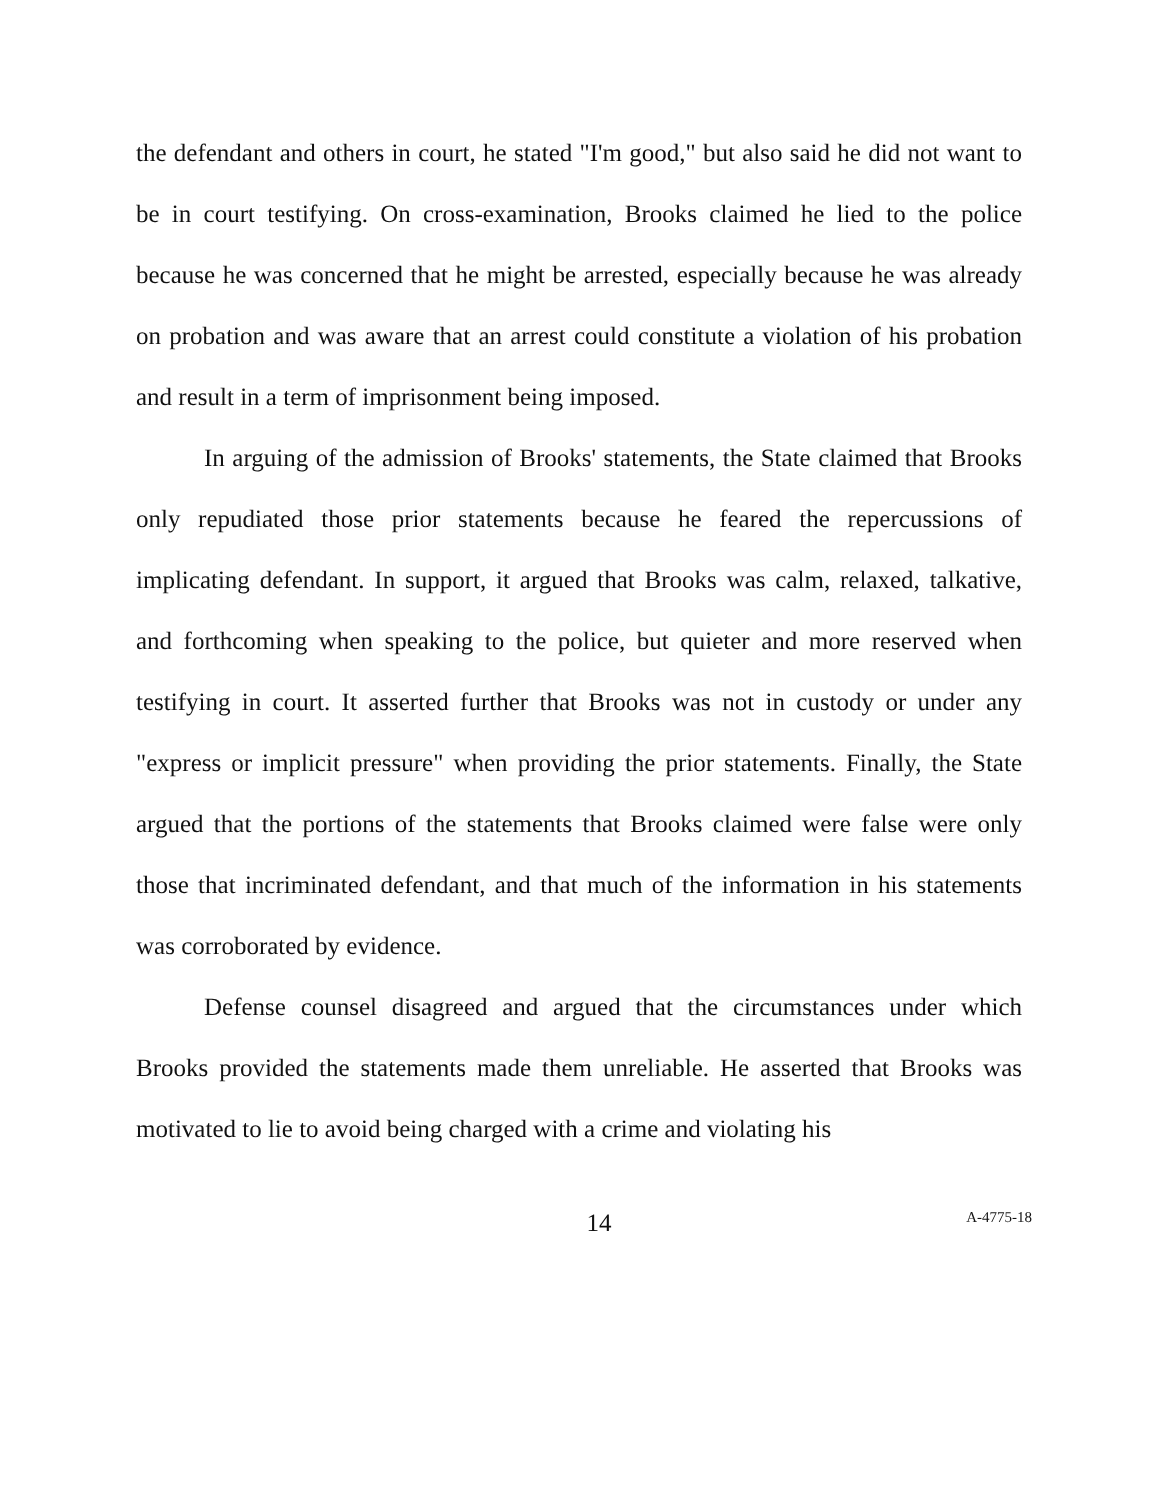the defendant and others in court, he stated "I'm good," but also said he did not want to be in court testifying. On cross-examination, Brooks claimed he lied to the police because he was concerned that he might be arrested, especially because he was already on probation and was aware that an arrest could constitute a violation of his probation and result in a term of imprisonment being imposed.
In arguing of the admission of Brooks' statements, the State claimed that Brooks only repudiated those prior statements because he feared the repercussions of implicating defendant. In support, it argued that Brooks was calm, relaxed, talkative, and forthcoming when speaking to the police, but quieter and more reserved when testifying in court. It asserted further that Brooks was not in custody or under any "express or implicit pressure" when providing the prior statements. Finally, the State argued that the portions of the statements that Brooks claimed were false were only those that incriminated defendant, and that much of the information in his statements was corroborated by evidence.
Defense counsel disagreed and argued that the circumstances under which Brooks provided the statements made them unreliable. He asserted that Brooks was motivated to lie to avoid being charged with a crime and violating his
14 A-4775-18